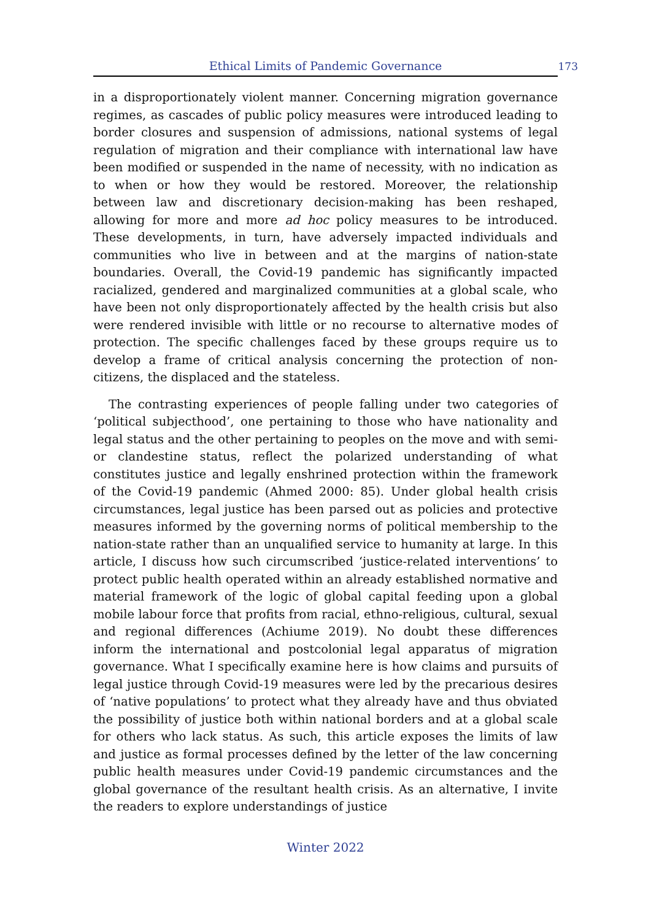Ethical Limits of Pandemic Governance 173
in a disproportionately violent manner. Concerning migration governance regimes, as cascades of public policy measures were introduced leading to border closures and suspension of admissions, national systems of legal regulation of migration and their compliance with international law have been modified or suspended in the name of necessity, with no indication as to when or how they would be restored. Moreover, the relationship between law and discretionary decision-making has been reshaped, allowing for more and more ad hoc policy measures to be introduced. These developments, in turn, have adversely impacted individuals and communities who live in between and at the margins of nation-state boundaries. Overall, the Covid-19 pandemic has significantly impacted racialized, gendered and marginalized communities at a global scale, who have been not only disproportionately affected by the health crisis but also were rendered invisible with little or no recourse to alternative modes of protection. The specific challenges faced by these groups require us to develop a frame of critical analysis concerning the protection of non-citizens, the displaced and the stateless.
The contrasting experiences of people falling under two categories of ‘political subjecthood’, one pertaining to those who have nationality and legal status and the other pertaining to peoples on the move and with semi- or clandestine status, reflect the polarized understanding of what constitutes justice and legally enshrined protection within the framework of the Covid-19 pandemic (Ahmed 2000: 85). Under global health crisis circumstances, legal justice has been parsed out as policies and protective measures informed by the governing norms of political membership to the nation-state rather than an unqualified service to humanity at large. In this article, I discuss how such circumscribed ‘justice-related interventions’ to protect public health operated within an already established normative and material framework of the logic of global capital feeding upon a global mobile labour force that profits from racial, ethno-religious, cultural, sexual and regional differences (Achiume 2019). No doubt these differences inform the international and postcolonial legal apparatus of migration governance. What I specifically examine here is how claims and pursuits of legal justice through Covid-19 measures were led by the precarious desires of ‘native populations’ to protect what they already have and thus obviated the possibility of justice both within national borders and at a global scale for others who lack status. As such, this article exposes the limits of law and justice as formal processes defined by the letter of the law concerning public health measures under Covid-19 pandemic circumstances and the global governance of the resultant health crisis. As an alternative, I invite the readers to explore understandings of justice
Winter 2022